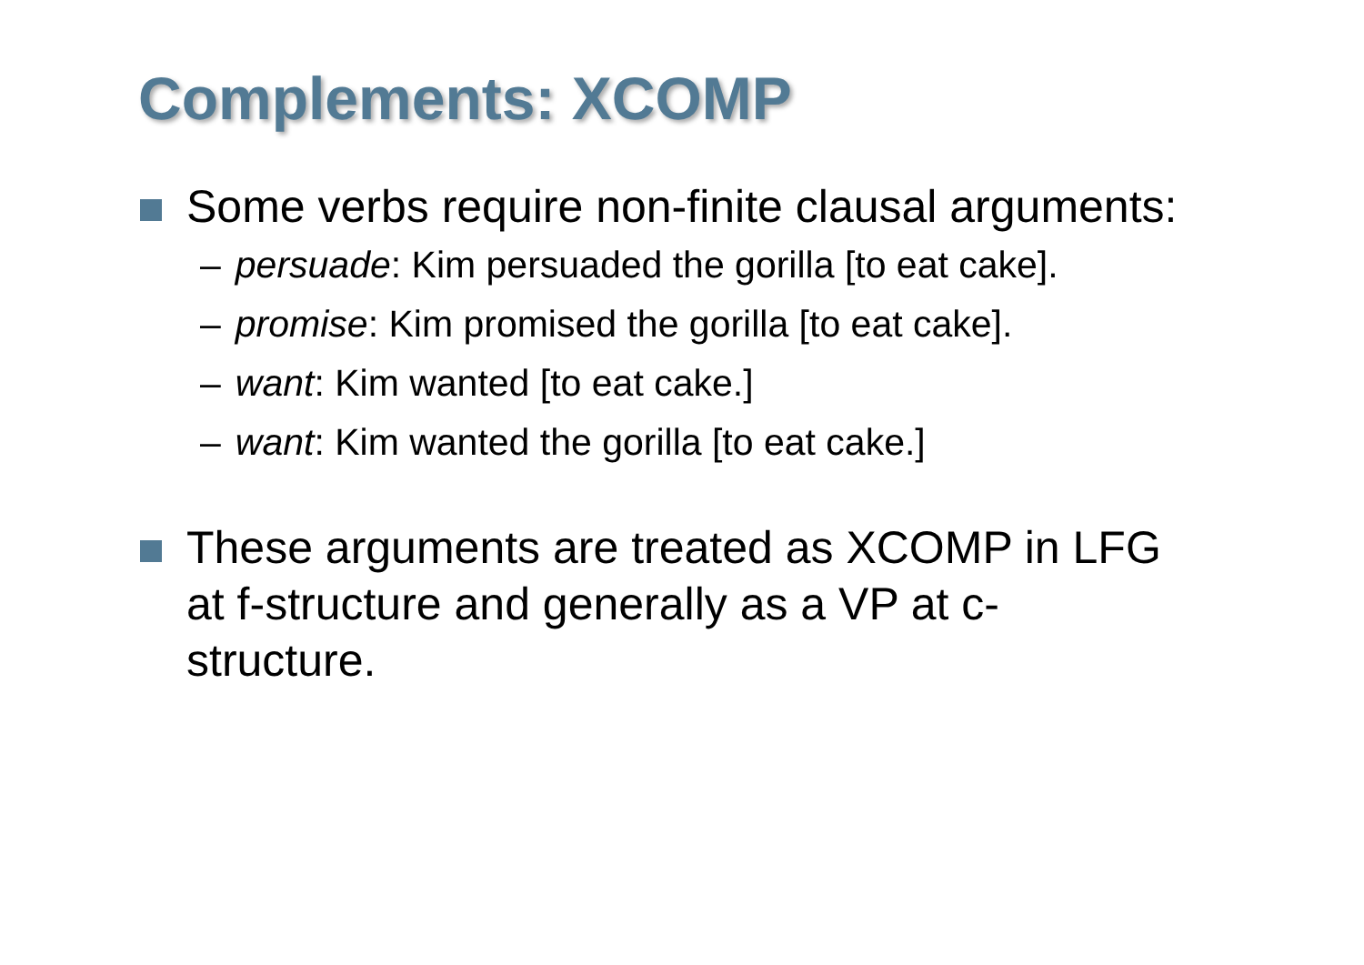Complements: XCOMP
Some verbs require non-finite clausal arguments:
– persuade: Kim persuaded the gorilla [to eat cake].
– promise: Kim promised the gorilla [to eat cake].
– want: Kim wanted [to eat cake.]
– want: Kim wanted the gorilla [to eat cake.]
These arguments are treated as XCOMP in LFG at f-structure and generally as a VP at c-structure.